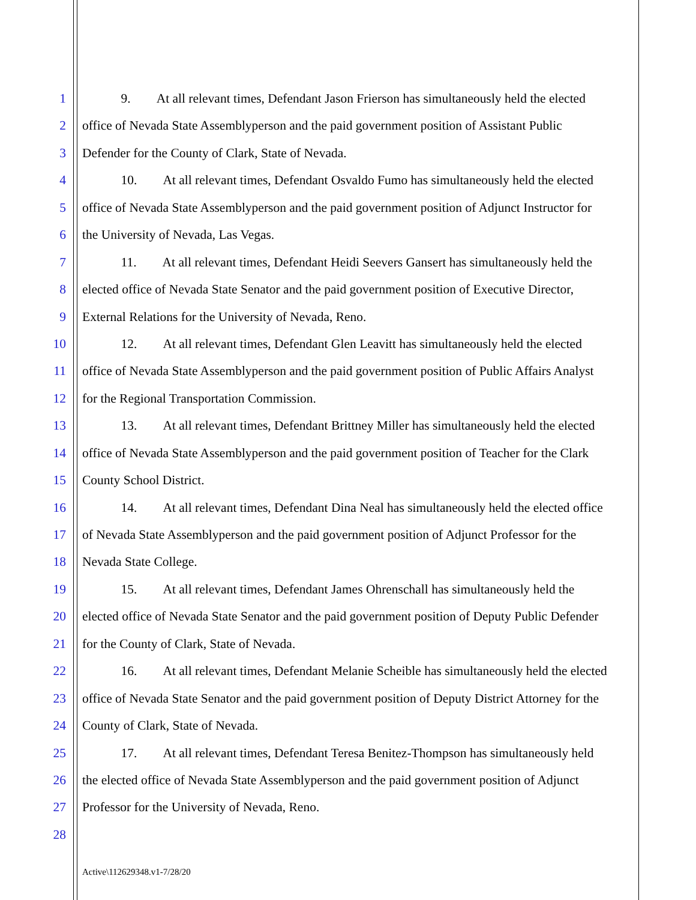1   9.  At all relevant times, Defendant Jason Frierson has simultaneously held the elected
2 office of Nevada State Assemblyperson and the paid government position of Assistant Public
3 Defender for the County of Clark, State of Nevada.
4   10.  At all relevant times, Defendant Osvaldo Fumo has simultaneously held the elected
5 office of Nevada State Assemblyperson and the paid government position of Adjunct Instructor for
6 the University of Nevada, Las Vegas.
7   11.  At all relevant times, Defendant Heidi Seevers Gansert has simultaneously held the
8 elected office of Nevada State Senator and the paid government position of Executive Director,
9 External Relations for the University of Nevada, Reno.
10   12.  At all relevant times, Defendant Glen Leavitt has simultaneously held the elected
11 office of Nevada State Assemblyperson and the paid government position of Public Affairs Analyst
12 for the Regional Transportation Commission.
13   13.  At all relevant times, Defendant Brittney Miller has simultaneously held the elected
14 office of Nevada State Assemblyperson and the paid government position of Teacher for the Clark
15 County School District.
16   14.  At all relevant times, Defendant Dina Neal has simultaneously held the elected office
17 of Nevada State Assemblyperson and the paid government position of Adjunct Professor for the
18 Nevada State College.
19   15.  At all relevant times, Defendant James Ohrenschall has simultaneously held the
20 elected office of Nevada State Senator and the paid government position of Deputy Public Defender
21 for the County of Clark, State of Nevada.
22   16.  At all relevant times, Defendant Melanie Scheible has simultaneously held the elected
23 office of Nevada State Senator and the paid government position of Deputy District Attorney for the
24 County of Clark, State of Nevada.
25   17.  At all relevant times, Defendant Teresa Benitez-Thompson has simultaneously held
26 the elected office of Nevada State Assemblyperson and the paid government position of Adjunct
27 Professor for the University of Nevada, Reno.
28
Active\112629348.v1-7/28/20